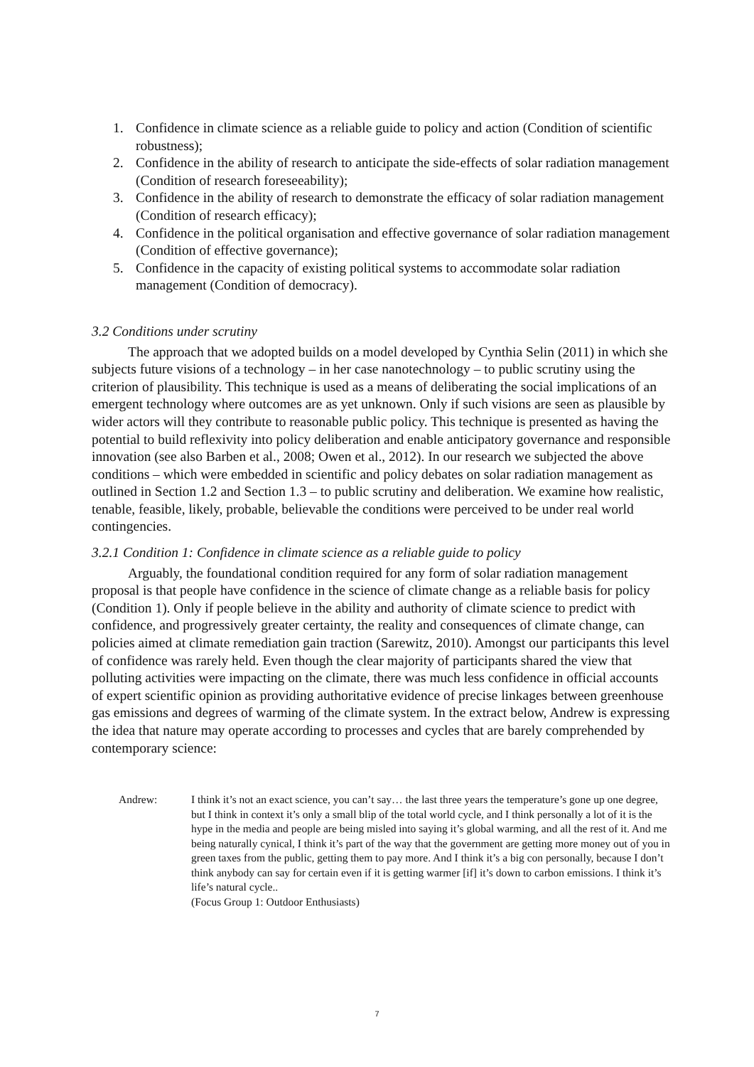1. Confidence in climate science as a reliable guide to policy and action (Condition of scientific robustness);
2. Confidence in the ability of research to anticipate the side-effects of solar radiation management (Condition of research foreseeability);
3. Confidence in the ability of research to demonstrate the efficacy of solar radiation management (Condition of research efficacy);
4. Confidence in the political organisation and effective governance of solar radiation management (Condition of effective governance);
5. Confidence in the capacity of existing political systems to accommodate solar radiation management (Condition of democracy).
3.2 Conditions under scrutiny
The approach that we adopted builds on a model developed by Cynthia Selin (2011) in which she subjects future visions of a technology – in her case nanotechnology – to public scrutiny using the criterion of plausibility. This technique is used as a means of deliberating the social implications of an emergent technology where outcomes are as yet unknown. Only if such visions are seen as plausible by wider actors will they contribute to reasonable public policy. This technique is presented as having the potential to build reflexivity into policy deliberation and enable anticipatory governance and responsible innovation (see also Barben et al., 2008; Owen et al., 2012). In our research we subjected the above conditions – which were embedded in scientific and policy debates on solar radiation management as outlined in Section 1.2 and Section 1.3 – to public scrutiny and deliberation. We examine how realistic, tenable, feasible, likely, probable, believable the conditions were perceived to be under real world contingencies.
3.2.1 Condition 1: Confidence in climate science as a reliable guide to policy
Arguably, the foundational condition required for any form of solar radiation management proposal is that people have confidence in the science of climate change as a reliable basis for policy (Condition 1). Only if people believe in the ability and authority of climate science to predict with confidence, and progressively greater certainty, the reality and consequences of climate change, can policies aimed at climate remediation gain traction (Sarewitz, 2010). Amongst our participants this level of confidence was rarely held. Even though the clear majority of participants shared the view that polluting activities were impacting on the climate, there was much less confidence in official accounts of expert scientific opinion as providing authoritative evidence of precise linkages between greenhouse gas emissions and degrees of warming of the climate system. In the extract below, Andrew is expressing the idea that nature may operate according to processes and cycles that are barely comprehended by contemporary science:
Andrew: I think it’s not an exact science, you can’t say… the last three years the temperature’s gone up one degree, but I think in context it’s only a small blip of the total world cycle, and I think personally a lot of it is the hype in the media and people are being misled into saying it’s global warming, and all the rest of it. And me being naturally cynical, I think it’s part of the way that the government are getting more money out of you in green taxes from the public, getting them to pay more. And I think it’s a big con personally, because I don’t think anybody can say for certain even if it is getting warmer [if] it’s down to carbon emissions. I think it’s life’s natural cycle..
(Focus Group 1: Outdoor Enthusiasts)
7